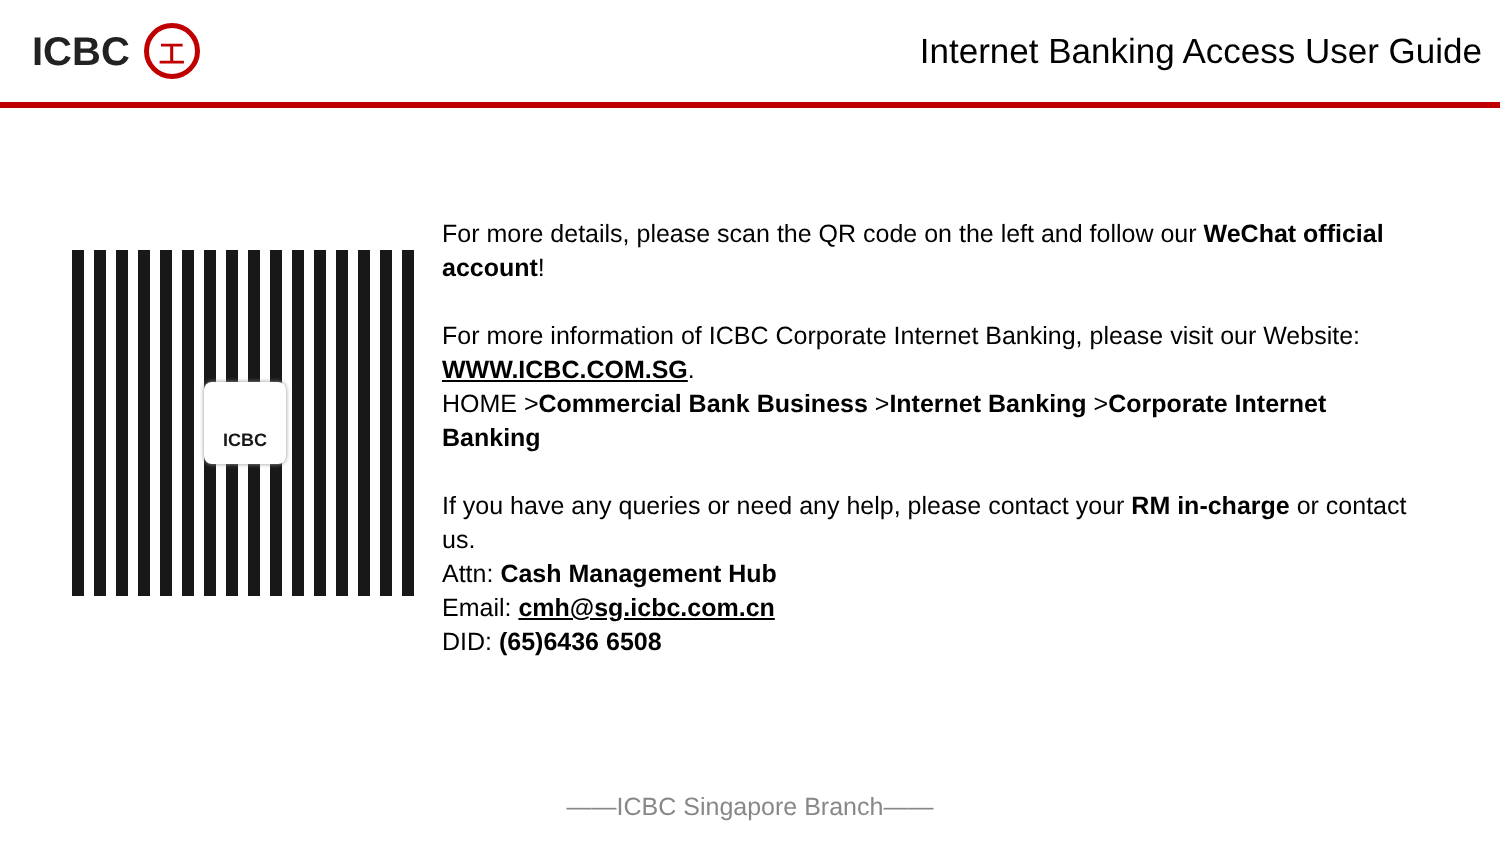ICBC 工
Internet Banking Access User Guide
ICBC
For more details, please scan the QR code on the left and follow our WeChat official account!
For more information of ICBC Corporate Internet Banking, please visit our Website:
WWW.ICBC.COM.SG.
HOME >Commercial Bank Business >Internet Banking >Corporate Internet Banking
If you have any queries or need any help, please contact your RM in-charge or contact us.
Attn: Cash Management Hub
Email: cmh@sg.icbc.com.cn
DID: (65)6436 6508
——ICBC Singapore Branch——